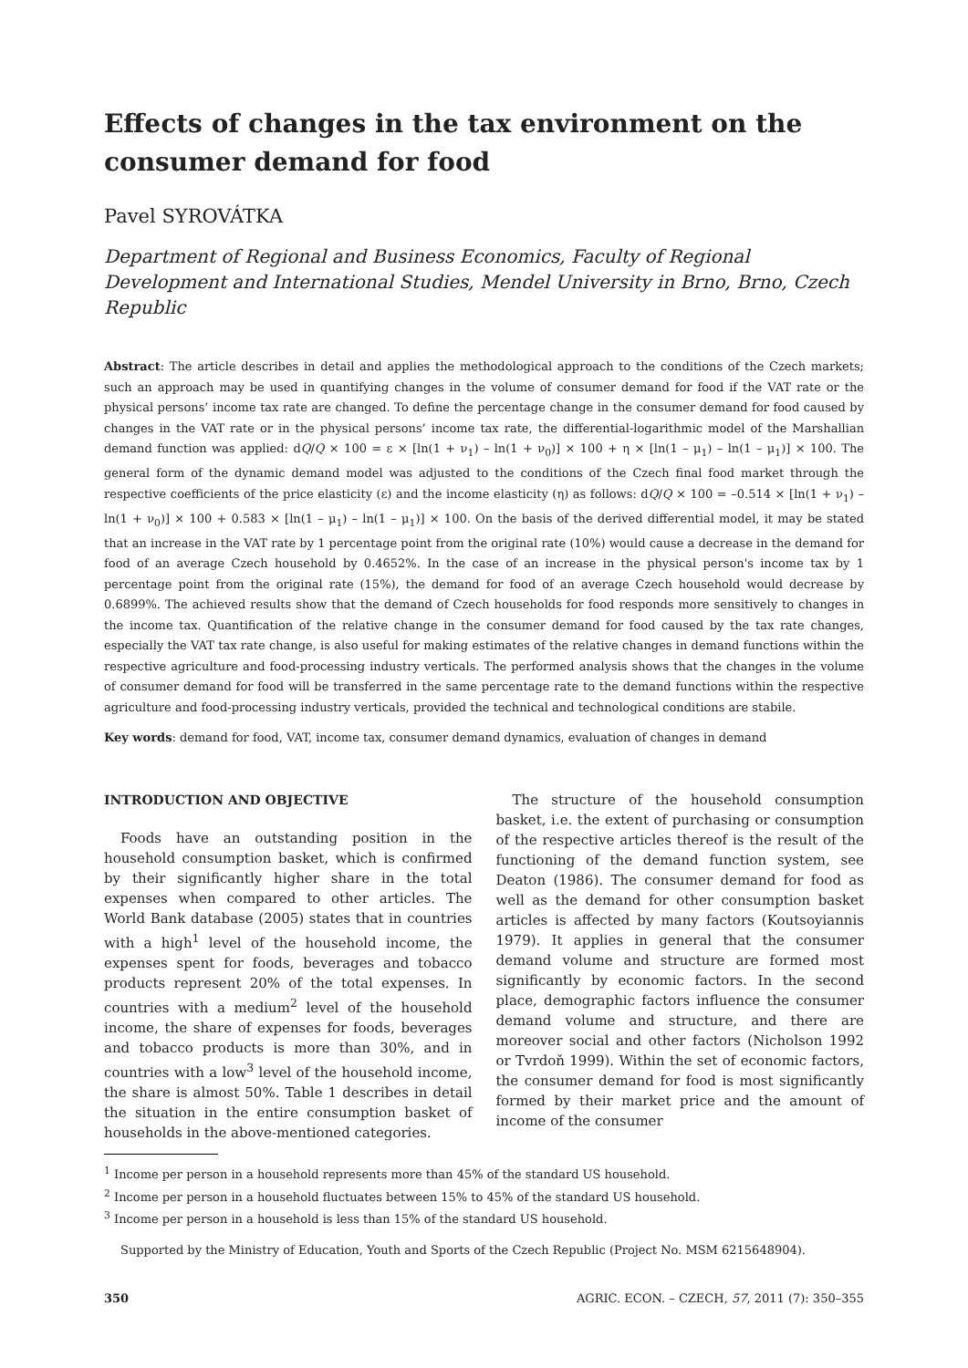Effects of changes in the tax environment on the consumer demand for food
Pavel SYROVÁTKA
Department of Regional and Business Economics, Faculty of Regional Development and International Studies, Mendel University in Brno, Brno, Czech Republic
Abstract: The article describes in detail and applies the methodological approach to the conditions of the Czech markets; such an approach may be used in quantifying changes in the volume of consumer demand for food if the VAT rate or the physical persons’ income tax rate are changed. To define the percentage change in the consumer demand for food caused by changes in the VAT rate or in the physical persons’ income tax rate, the differential-logarithmic model of the Marshallian demand function was applied: dQ/Q × 100 = ε × [ln(1 + ν<sub>1</sub>) – ln(1 + ν<sub>0</sub>)] × 100 + η × [ln(1 – μ<sub>1</sub>) – ln(1 – μ<sub>1</sub>)] × 100. The general form of the dynamic demand model was adjusted to the conditions of the Czech final food market through the respective coefficients of the price elasticity (ε) and the income elasticity (η) as follows: dQ/Q × 100 = –0.514 × [ln(1 + ν<sub>1</sub>) – ln(1 + ν<sub>0</sub>)] × 100 + 0.583 × [ln(1 – μ<sub>1</sub>) – ln(1 – μ<sub>1</sub>)] × 100. On the basis of the derived differential model, it may be stated that an increase in the VAT rate by 1 percentage point from the original rate (10%) would cause a decrease in the demand for food of an average Czech household by 0.4652%. In the case of an increase in the physical person's income tax by 1 percentage point from the original rate (15%), the demand for food of an average Czech household would decrease by 0.6899%. The achieved results show that the demand of Czech households for food responds more sensitively to changes in the income tax. Quantification of the relative change in the consumer demand for food caused by the tax rate changes, especially the VAT tax rate change, is also useful for making estimates of the relative changes in demand functions within the respective agriculture and food-processing industry verticals. The performed analysis shows that the changes in the volume of consumer demand for food will be transferred in the same percentage rate to the demand functions within the respective agriculture and food-processing industry verticals, provided the technical and technological conditions are stabile.
Key words: demand for food, VAT, income tax, consumer demand dynamics, evaluation of changes in demand
INTRODUCTION AND OBJECTIVE
Foods have an outstanding position in the household consumption basket, which is confirmed by their significantly higher share in the total expenses when compared to other articles. The World Bank database (2005) states that in countries with a high<sup>1</sup> level of the household income, the expenses spent for foods, beverages and tobacco products represent 20% of the total expenses. In countries with a medium<sup>2</sup> level of the household income, the share of expenses for foods, beverages and tobacco products is more than 30%, and in countries with a low<sup>3</sup> level of the household income, the share is almost 50%. Table 1 describes in detail the situation in the entire consumption basket of households in the above-mentioned categories.
The structure of the household consumption basket, i.e. the extent of purchasing or consumption of the respective articles thereof is the result of the functioning of the demand function system, see Deaton (1986). The consumer demand for food as well as the demand for other consumption basket articles is affected by many factors (Koutsoyiannis 1979). It applies in general that the consumer demand volume and structure are formed most significantly by economic factors. In the second place, demographic factors influence the consumer demand volume and structure, and there are moreover social and other factors (Nicholson 1992 or Tvrdoň 1999). Within the set of economic factors, the consumer demand for food is most significantly formed by their market price and the amount of income of the consumer
<sup>1</sup> Income per person in a household represents more than 45% of the standard US household.
<sup>2</sup> Income per person in a household fluctuates between 15% to 45% of the standard US household.
<sup>3</sup> Income per person in a household is less than 15% of the standard US household.
Supported by the Ministry of Education, Youth and Sports of the Czech Republic (Project No. MSM 6215648904).
350 AGRIC. ECON. – CZECH, 57, 2011 (7): 350–355